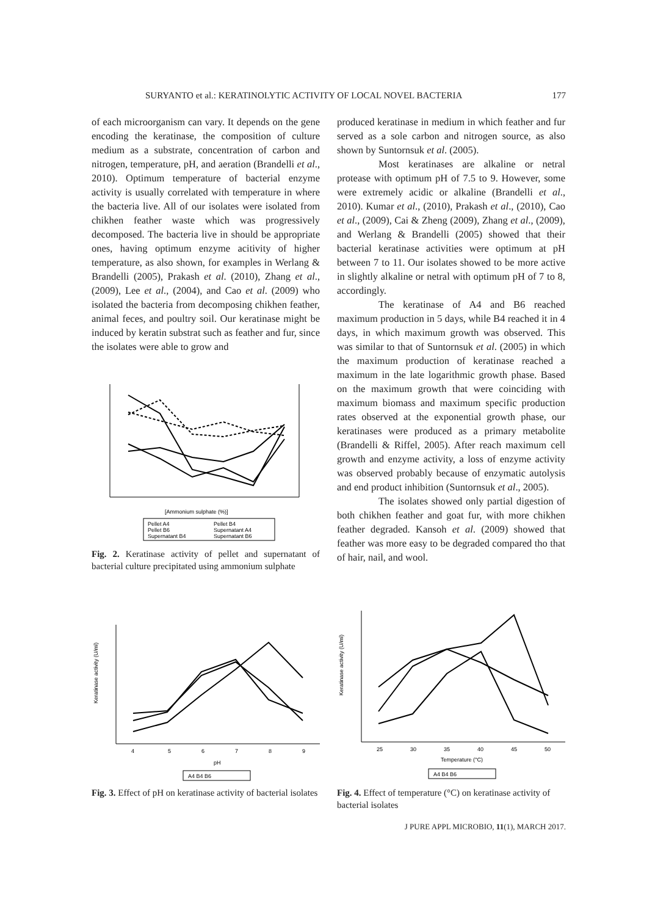SURYANTO et al.: KERATINOLYTIC ACTIVITY OF LOCAL NOVEL BACTERIA 177
of each microorganism can vary. It depends on the gene encoding the keratinase, the composition of culture medium as a substrate, concentration of carbon and nitrogen, temperature, pH, and aeration (Brandelli et al., 2010). Optimum temperature of bacterial enzyme activity is usually correlated with temperature in where the bacteria live. All of our isolates were isolated from chikhen feather waste which was progressively decomposed. The bacteria live in should be appropriate ones, having optimum enzyme acitivity of higher temperature, as also shown, for examples in Werlang & Brandelli (2005), Prakash et al. (2010), Zhang et al., (2009), Lee et al., (2004), and Cao et al. (2009) who isolated the bacteria from decomposing chikhen feather, animal feces, and poultry soil. Our keratinase might be induced by keratin substrat such as feather and fur, since the isolates were able to grow and
[Ammonium sulphate (%)]
Pellet A4
Pellet B4
Pellet B6
Supernatant A4
Supernatant B4
Supernatant B6
Fig. 2. Keratinase activity of pellet and supernatant of bacterial culture precipitated using ammonium sulphate
produced keratinase in medium in which feather and fur served as a sole carbon and nitrogen source, as also shown by Suntornsuk et al. (2005).
Most keratinases are alkaline or netral protease with optimum pH of 7.5 to 9. However, some were extremely acidic or alkaline (Brandelli et al., 2010). Kumar et al., (2010), Prakash et al., (2010), Cao et al., (2009), Cai & Zheng (2009), Zhang et al., (2009), and Werlang & Brandelli (2005) showed that their bacterial keratinase activities were optimum at pH between 7 to 11. Our isolates showed to be more active in slightly alkaline or netral with optimum pH of 7 to 8, accordingly.
The keratinase of A4 and B6 reached maximum production in 5 days, while B4 reached it in 4 days, in which maximum growth was observed. This was similar to that of Suntornsuk et al. (2005) in which the maximum production of keratinase reached a maximum in the late logarithmic growth phase. Based on the maximum growth that were coinciding with maximum biomass and maximum specific production rates observed at the exponential growth phase, our keratinases were produced as a primary metabolite (Brandelli & Riffel, 2005). After reach maximum cell growth and enzyme activity, a loss of enzyme activity was observed probably because of enzymatic autolysis and end product inhibition (Suntornsuk et al., 2005).
The isolates showed only partial digestion of both chikhen feather and goat fur, with more chikhen feather degraded. Kansoh et al. (2009) showed that feather was more easy to be degraded compared tho that of hair, nail, and wool.
Keratinase activity (U/ml)
4
5
6
7
8
9
pH
A4 B4 B6
Fig. 3. Effect of pH on keratinase activity of bacterial isolates
Keratinase activity (U/ml)
25
30
35
40
45
50
Temperature (°C)
A4 B4 B6
Fig. 4. Effect of temperature (°C) on keratinase activity of bacterial isolates
J PURE APPL MICROBIO, 11(1), MARCH 2017.